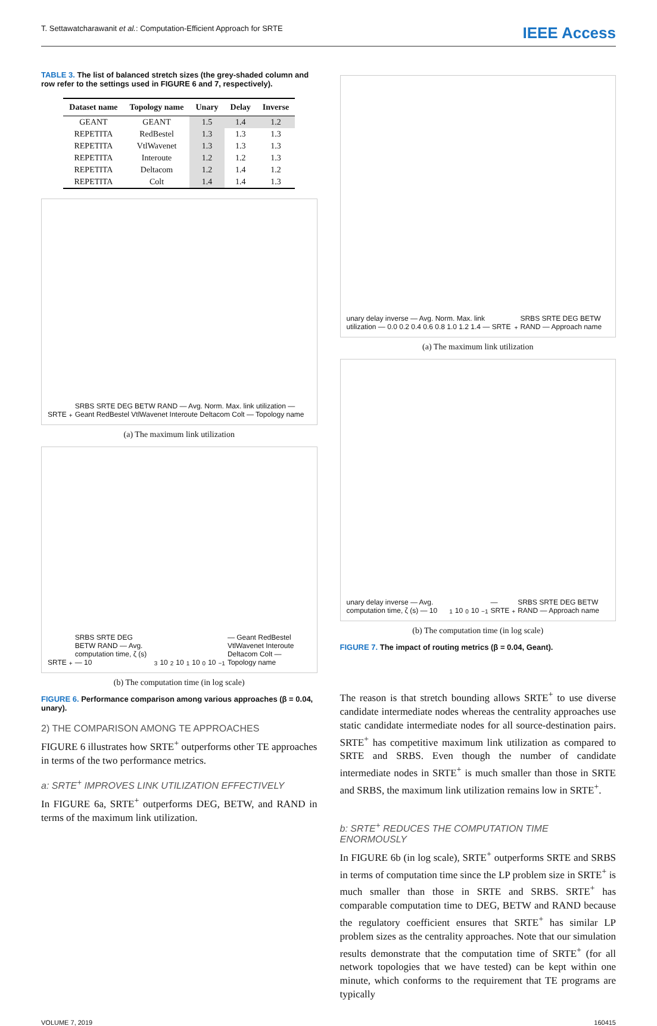T. Settawatcharawanit et al.: Computation-Efficient Approach for SRTE IEEE Access
TABLE 3. The list of balanced stretch sizes (the grey-shaded column and row refer to the settings used in FIGURE 6 and 7, respectively).
| Dataset name | Topology name | Unary | Delay | Inverse |
| --- | --- | --- | --- | --- |
| GEANT | GEANT | 1.5 | 1.4 | 1.2 |
| REPETITA | RedBestel | 1.3 | 1.3 | 1.3 |
| REPETITA | VtlWavenet | 1.3 | 1.3 | 1.3 |
| REPETITA | Interoute | 1.2 | 1.2 | 1.3 |
| REPETITA | Deltacom | 1.2 | 1.4 | 1.2 |
| REPETITA | Colt | 1.4 | 1.4 | 1.3 |
SRTE<sup>+</sup> SRBS SRTE DEG BETW RAND — Avg. Norm. Max. link utilization — Geant RedBestel VtlWavenet Interoute Deltacom Colt — Topology name
(a) The maximum link utilization
SRTE<sup>+</sup> SRBS SRTE DEG BETW RAND — Avg. computation time, ζ (s) — 10<sup>3</sup> 10<sup>2</sup> 10<sup>1</sup> 10<sup>0</sup> 10<sup>−1</sup> — Geant RedBestel VtlWavenet Interoute Deltacom Colt — Topology name
(b) The computation time (in log scale)
FIGURE 6. Performance comparison among various approaches (β = 0.04, unary).
2) THE COMPARISON AMONG TE APPROACHES
FIGURE 6 illustrates how SRTE<sup>+</sup> outperforms other TE approaches in terms of the two performance metrics.
a: SRTE<sup>+</sup> IMPROVES LINK UTILIZATION EFFECTIVELY
In FIGURE 6a, SRTE<sup>+</sup> outperforms DEG, BETW, and RAND in terms of the maximum link utilization.
unary delay inverse — Avg. Norm. Max. link utilization — 0.0 0.2 0.4 0.6 0.8 1.0 1.2 1.4 — SRTE<sup>+</sup> SRBS SRTE DEG BETW RAND — Approach name
(a) The maximum link utilization
unary delay inverse — Avg. computation time, ζ (s) — 10<sup>1</sup> 10<sup>0</sup> 10<sup>−1</sup> — SRTE<sup>+</sup> SRBS SRTE DEG BETW RAND — Approach name
(b) The computation time (in log scale)
FIGURE 7. The impact of routing metrics (β = 0.04, Geant).
The reason is that stretch bounding allows SRTE<sup>+</sup> to use diverse candidate intermediate nodes whereas the centrality approaches use static candidate intermediate nodes for all source-destination pairs. SRTE<sup>+</sup> has competitive maximum link utilization as compared to SRTE and SRBS. Even though the number of candidate intermediate nodes in SRTE<sup>+</sup> is much smaller than those in SRTE and SRBS, the maximum link utilization remains low in SRTE<sup>+</sup>.
b: SRTE<sup>+</sup> REDUCES THE COMPUTATION TIME ENORMOUSLY
In FIGURE 6b (in log scale), SRTE<sup>+</sup> outperforms SRTE and SRBS in terms of computation time since the LP problem size in SRTE<sup>+</sup> is much smaller than those in SRTE and SRBS. SRTE<sup>+</sup> has comparable computation time to DEG, BETW and RAND because the regulatory coefficient ensures that SRTE<sup>+</sup> has similar LP problem sizes as the centrality approaches. Note that our simulation results demonstrate that the computation time of SRTE<sup>+</sup> (for all network topologies that we have tested) can be kept within one minute, which conforms to the requirement that TE programs are typically
VOLUME 7, 2019 160415